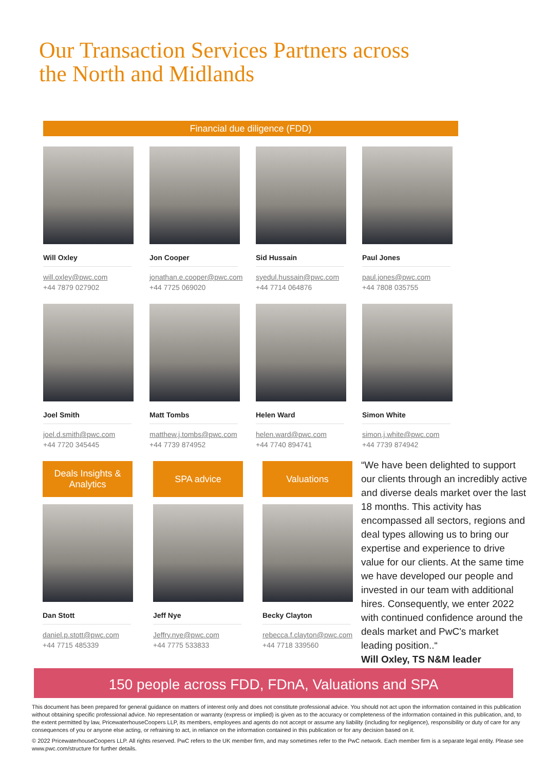Our Transaction Services Partners across
the North and Midlands
Financial due diligence (FDD)
Will Oxley
will.oxley@pwc.com
+44 7879 027902
Jon Cooper
jonathan.e.cooper@pwc.com
+44 7725 069020
Sid Hussain
syedul.hussain@pwc.com
+44 7714 064876
Paul Jones
paul.jones@pwc.com
+44 7808 035755
Joel Smith
joel.d.smith@pwc.com
+44 7720 345445
Matt Tombs
matthew.j.tombs@pwc.com
+44 7739 874952
Helen Ward
helen.ward@pwc.com
+44 7740 894741
Simon White
simon.j.white@pwc.com
+44 7739 874942
Deals Insights &
Analytics
Dan Stott
daniel.p.stott@pwc.com
+44 7715 485339
SPA advice
Jeff Nye
Jeffry.nye@pwc.com
+44 7775 533833
Valuations
Becky Clayton
rebecca.f.clayton@pwc.com
+44 7718 339560
“We have been delighted to support our clients through an incredibly active and diverse deals market over the last 18 months. This activity has encompassed all sectors, regions and deal types allowing us to bring our expertise and experience to drive value for our clients. At the same time we have developed our people and invested in our team with additional hires. Consequently, we enter 2022 with continued confidence around the deals market and PwC's market leading position..“
Will Oxley, TS N&M leader
150 people across FDD, FDnA, Valuations and SPA
This document has been prepared for general guidance on matters of interest only and does not constitute professional advice. You should not act upon the information contained in this publication without obtaining specific professional advice. No representation or warranty (express or implied) is given as to the accuracy or completeness of the information contained in this publication, and, to the extent permitted by law, PricewaterhouseCoopers LLP, its members, employees and agents do not accept or assume any liability (including for negligence), responsibility or duty of care for any consequences of you or anyone else acting, or refraining to act, in reliance on the information contained in this publication or for any decision based on it.
© 2022 PricewaterhouseCoopers LLP. All rights reserved. PwC refers to the UK member firm, and may sometimes refer to the PwC network. Each member firm is a separate legal entity. Please see www.pwc.com/structure for further details.